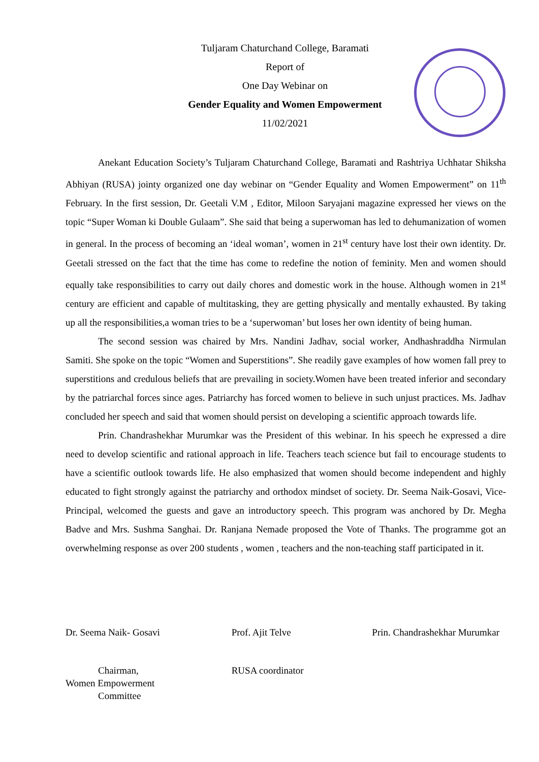Tuljaram Chaturchand College, Baramati
Report of
One Day Webinar on
Gender Equality and Women Empowerment
11/02/2021
Anekant Education Society’s Tuljaram Chaturchand College, Baramati and Rashtriya Uchhatar Shiksha Abhiyan (RUSA) jointy organized one day webinar on “Gender Equality and Women Empowerment” on 11<sup>th</sup> February. In the first session, Dr. Geetali V.M , Editor, Miloon Saryajani magazine expressed her views on the topic “Super Woman ki Double Gulaam”. She said that being a superwoman has led to dehumanization of women in general. In the process of becoming an ‘ideal woman’, women in 21<sup>st</sup> century have lost their own identity. Dr. Geetali stressed on the fact that the time has come to redefine the notion of feminity. Men and women should equally take responsibilities to carry out daily chores and domestic work in the house. Although women in 21<sup>st</sup> century are efficient and capable of multitasking, they are getting physically and mentally exhausted. By taking up all the responsibilities,a woman tries to be a ‘superwoman’ but loses her own identity of being human.
The second session was chaired by Mrs. Nandini Jadhav, social worker, Andhashraddha Nirmulan Samiti. She spoke on the topic “Women and Superstitions”. She readily gave examples of how women fall prey to superstitions and credulous beliefs that are prevailing in society.Women have been treated inferior and secondary by the patriarchal forces since ages. Patriarchy has forced women to believe in such unjust practices. Ms. Jadhav concluded her speech and said that women should persist on developing a scientific approach towards life.
Prin. Chandrashekhar Murumkar was the President of this webinar. In his speech he expressed a dire need to develop scientific and rational approach in life. Teachers teach science but fail to encourage students to have a scientific outlook towards life. He also emphasized that women should become independent and highly educated to fight strongly against the patriarchy and orthodox mindset of society. Dr. Seema Naik-Gosavi, Vice- Principal, welcomed the guests and gave an introductory speech. This program was anchored by Dr. Megha Badve and Mrs. Sushma Sanghai. Dr. Ranjana Nemade proposed the Vote of Thanks. The programme got an overwhelming response as over 200 students , women , teachers and the non-teaching staff participated in it.
Dr. Seema Naik- Gosavi
Chairman,
Women Empowerment
Committee
Prof. Ajit Telve
RUSA coordinator
Prin. Chandrashekhar Murumkar